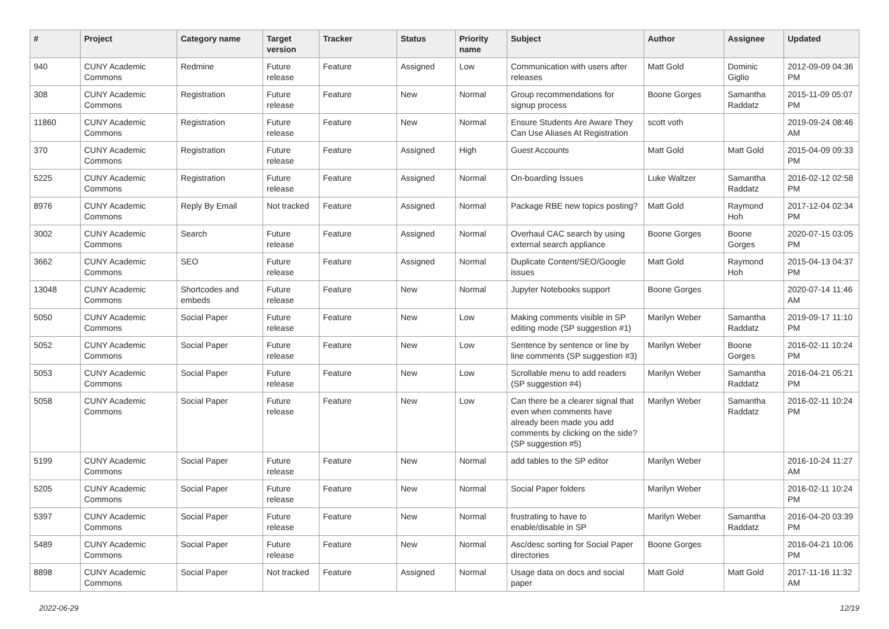| # | Project | Category name | Target version | Tracker | Status | Priority name | Subject | Author | Assignee | Updated |
| --- | --- | --- | --- | --- | --- | --- | --- | --- | --- | --- |
| 940 | CUNY Academic Commons | Redmine | Future release | Feature | Assigned | Low | Communication with users after releases | Matt Gold | Dominic Giglio | 2012-09-09 04:36 PM |
| 308 | CUNY Academic Commons | Registration | Future release | Feature | New | Normal | Group recommendations for signup process | Boone Gorges | Samantha Raddatz | 2015-11-09 05:07 PM |
| 11860 | CUNY Academic Commons | Registration | Future release | Feature | New | Normal | Ensure Students Are Aware They Can Use Aliases At Registration | scott voth | | 2019-09-24 08:46 AM |
| 370 | CUNY Academic Commons | Registration | Future release | Feature | Assigned | High | Guest Accounts | Matt Gold | Matt Gold | 2015-04-09 09:33 PM |
| 5225 | CUNY Academic Commons | Registration | Future release | Feature | Assigned | Normal | On-boarding Issues | Luke Waltzer | Samantha Raddatz | 2016-02-12 02:58 PM |
| 8976 | CUNY Academic Commons | Reply By Email | Not tracked | Feature | Assigned | Normal | Package RBE new topics posting? | Matt Gold | Raymond Hoh | 2017-12-04 02:34 PM |
| 3002 | CUNY Academic Commons | Search | Future release | Feature | Assigned | Normal | Overhaul CAC search by using external search appliance | Boone Gorges | Boone Gorges | 2020-07-15 03:05 PM |
| 3662 | CUNY Academic Commons | SEO | Future release | Feature | Assigned | Normal | Duplicate Content/SEO/Google issues | Matt Gold | Raymond Hoh | 2015-04-13 04:37 PM |
| 13048 | CUNY Academic Commons | Shortcodes and embeds | Future release | Feature | New | Normal | Jupyter Notebooks support | Boone Gorges | | 2020-07-14 11:46 AM |
| 5050 | CUNY Academic Commons | Social Paper | Future release | Feature | New | Low | Making comments visible in SP editing mode (SP suggestion #1) | Marilyn Weber | Samantha Raddatz | 2019-09-17 11:10 PM |
| 5052 | CUNY Academic Commons | Social Paper | Future release | Feature | New | Low | Sentence by sentence or line by line comments (SP suggestion #3) | Marilyn Weber | Boone Gorges | 2016-02-11 10:24 PM |
| 5053 | CUNY Academic Commons | Social Paper | Future release | Feature | New | Low | Scrollable menu to add readers (SP suggestion #4) | Marilyn Weber | Samantha Raddatz | 2016-04-21 05:21 PM |
| 5058 | CUNY Academic Commons | Social Paper | Future release | Feature | New | Low | Can there be a clearer signal that even when comments have already been made you add comments by clicking on the side? (SP suggestion #5) | Marilyn Weber | Samantha Raddatz | 2016-02-11 10:24 PM |
| 5199 | CUNY Academic Commons | Social Paper | Future release | Feature | New | Normal | add tables to the SP editor | Marilyn Weber | | 2016-10-24 11:27 AM |
| 5205 | CUNY Academic Commons | Social Paper | Future release | Feature | New | Normal | Social Paper folders | Marilyn Weber | | 2016-02-11 10:24 PM |
| 5397 | CUNY Academic Commons | Social Paper | Future release | Feature | New | Normal | frustrating to have to enable/disable in SP | Marilyn Weber | Samantha Raddatz | 2016-04-20 03:39 PM |
| 5489 | CUNY Academic Commons | Social Paper | Future release | Feature | New | Normal | Asc/desc sorting for Social Paper directories | Boone Gorges | | 2016-04-21 10:06 PM |
| 8898 | CUNY Academic Commons | Social Paper | Not tracked | Feature | Assigned | Normal | Usage data on docs and social paper | Matt Gold | Matt Gold | 2017-11-16 11:32 AM |
2022-06-29 12/19